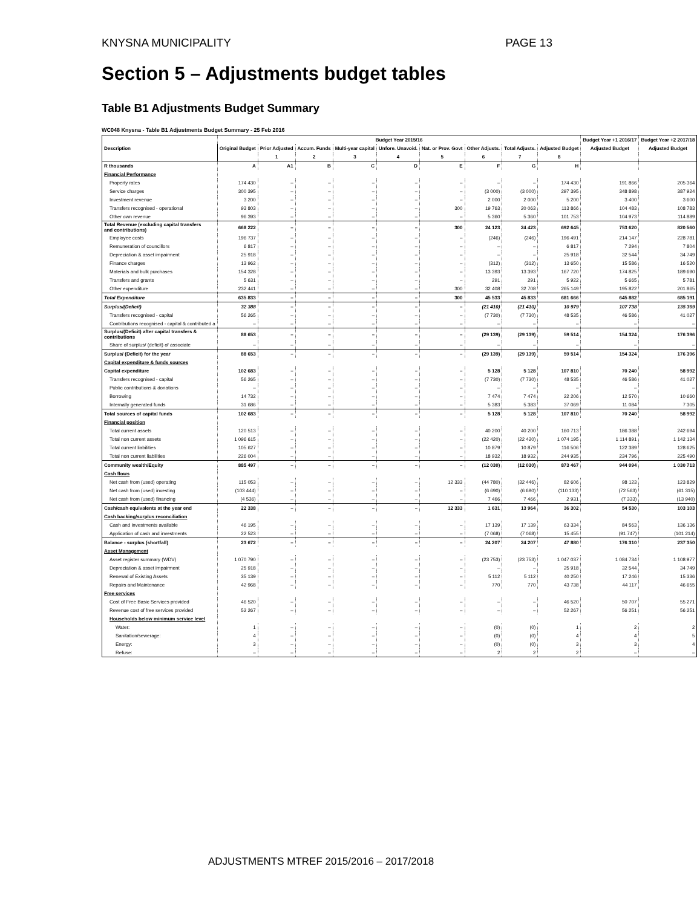KNYSNA MUNICIPALITY PAGE 13
Section 5 – Adjustments budget tables
Table B1 Adjustments Budget Summary
WC048 Knysna - Table B1 Adjustments Budget Summary - 25 Feb 2016
| Description | Budget Year 2015/16 | | | | | | | | | Budget Year +1 2016/17 | Budget Year +2 2017/18 |
| --- | --- | --- | --- | --- | --- | --- | --- | --- | --- | --- | --- |
| | Original Budget | Prior Adjusted | Accum. Funds | Multi-year capital | Unforе. Unavoid. | Nat. or Prov. Govt | Other Adjusts. | Total Adjusts. | Adjusted Budget | Adjusted Budget | Adjusted Budget |
| | | 1 | 2 | 3 | 4 | 5 | 6 | 7 | 8 | | |
| R thousands | A | A1 | B | C | D | E | F | G | H | | |
| Financial Performance | | | | | | | | | | | |
| Property rates | 174 430 | – | – | – | – | – | – | – | 174 430 | 191 866 | 205 364 |
| Service charges | 300 395 | – | – | – | – | – | (3 000) | (3 000) | 297 395 | 348 898 | 387 924 |
| Investment revenue | 3 200 | – | – | – | – | – | 2 000 | 2 000 | 5 200 | 3 400 | 3 600 |
| Transfers recognised - operational | 93 803 | – | – | – | – | 300 | 19 763 | 20 063 | 113 866 | 104 483 | 108 783 |
| Other own revenue | 96 393 | – | – | – | – | – | 5 360 | 5 360 | 101 753 | 104 973 | 114 889 |
| Total Revenue (excluding capital transfers and contributions) | 668 222 | – | – | – | – | 300 | 24 123 | 24 423 | 692 645 | 753 620 | 820 560 |
| Employee costs | 196 737 | – | – | – | – | – | (246) | (246) | 196 491 | 214 147 | 228 781 |
| Remuneration of councillors | 6 817 | – | – | – | – | – | – | – | 6 817 | 7 294 | 7 804 |
| Depreciation & asset impairment | 25 918 | – | – | – | – | – | – | – | 25 918 | 32 544 | 34 749 |
| Finance charges | 13 962 | – | – | – | – | – | (312) | (312) | 13 650 | 15 586 | 16 520 |
| Materials and bulk purchases | 154 328 | – | – | – | – | – | 13 393 | 13 393 | 167 720 | 174 825 | 189 690 |
| Transfers and grants | 5 631 | – | – | – | – | – | 291 | 291 | 5 922 | 5 665 | 5 781 |
| Other expenditure | 232 441 | – | – | – | – | 300 | 32 408 | 32 708 | 265 149 | 195 822 | 201 865 |
| Total Expenditure | 635 833 | – | – | – | – | 300 | 45 533 | 45 833 | 681 666 | 645 882 | 685 191 |
| Surplus/(Deficit) | 32 388 | – | – | – | – | – | (21 410) | (21 410) | 10 979 | 107 738 | 135 369 |
| Transfers recognised - capital | 56 265 | – | – | – | – | – | (7 730) | (7 730) | 48 535 | 46 586 | 41 027 |
| Contributions recognised - capital & contributed a | – | – | – | – | – | – | – | – | – | – | – |
| Surplus/(Deficit) after capital transfers & contributions | 88 653 | – | – | – | – | – | (29 139) | (29 139) | 59 514 | 154 324 | 176 396 |
| Share of surplus/ (deficit) of associate | – | – | – | – | – | – | – | – | – | – | – |
| Surplus/ (Deficit) for the year | 88 653 | – | – | – | – | – | (29 139) | (29 139) | 59 514 | 154 324 | 176 396 |
| Capital expenditure & funds sources | | | | | | | | | | | |
| Capital expenditure | 102 683 | – | – | – | – | – | 5 128 | 5 128 | 107 810 | 70 240 | 58 992 |
| Transfers recognised - capital | 56 265 | – | – | – | – | – | (7 730) | (7 730) | 48 535 | 46 586 | 41 027 |
| Public contributions & donations | – | – | – | – | – | – | – | – | – | – | – |
| Borrowing | 14 732 | – | – | – | – | – | 7 474 | 7 474 | 22 206 | 12 570 | 10 660 |
| Internally generated funds | 31 686 | – | – | – | – | – | 5 383 | 5 383 | 37 069 | 11 084 | 7 305 |
| Total sources of capital funds | 102 683 | – | – | – | – | – | 5 128 | 5 128 | 107 810 | 70 240 | 58 992 |
| Financial position | | | | | | | | | | | |
| Total current assets | 120 513 | – | – | – | – | – | 40 200 | 40 200 | 160 713 | 186 388 | 242 694 |
| Total non current assets | 1 096 615 | – | – | – | – | – | (22 420) | (22 420) | 1 074 195 | 1 114 891 | 1 142 134 |
| Total current liabilities | 105 627 | – | – | – | – | – | 10 879 | 10 879 | 116 506 | 122 389 | 128 625 |
| Total non current liabilities | 226 004 | – | – | – | – | – | 18 932 | 18 932 | 244 935 | 234 796 | 225 490 |
| Community wealth/Equity | 885 497 | – | – | – | – | – | (12 030) | (12 030) | 873 467 | 944 094 | 1 030 713 |
| Cash flows | | | | | | | | | | | |
| Net cash from (used) operating | 115 053 | – | – | – | – | 12 333 | (44 780) | (32 446) | 82 606 | 98 123 | 123 829 |
| Net cash from (used) investing | (103 444) | – | – | – | – | – | (6 690) | (6 690) | (110 133) | (72 563) | (61 315) |
| Net cash from (used) financing | (4 536) | – | – | – | – | – | 7 466 | 7 466 | 2 931 | (7 333) | (13 940) |
| Cash/cash equivalents at the year end | 22 338 | – | – | – | – | 12 333 | 1 631 | 13 964 | 36 302 | 54 530 | 103 103 |
| Cash backing/surplus reconciliation | | | | | | | | | | | |
| Cash and investments available | 46 195 | – | – | – | – | – | 17 139 | 17 139 | 63 334 | 84 563 | 136 136 |
| Application of cash and investments | 22 523 | – | – | – | – | – | (7 068) | (7 068) | 15 455 | (91 747) | (101 214) |
| Balance - surplus (shortfall) | 23 672 | – | – | – | – | – | 24 207 | 24 207 | 47 880 | 176 310 | 237 350 |
| Asset Management | | | | | | | | | | | |
| Asset register summary (WDV) | 1 070 790 | – | – | – | – | – | (23 753) | (23 753) | 1 047 037 | 1 084 734 | 1 108 977 |
| Depreciation & asset impairment | 25 918 | – | – | – | – | – | – | – | 25 918 | 32 544 | 34 749 |
| Renewal of Existing Assets | 35 139 | – | – | – | – | – | 5 112 | 5 112 | 40 250 | 17 246 | 15 336 |
| Repairs and Maintenance | 42 968 | – | – | – | – | – | 770 | 770 | 43 738 | 44 117 | 46 655 |
| Free services | | | | | | | | | | | |
| Cost of Free Basic Services provided | 46 520 | – | – | – | – | – | – | – | 46 520 | 50 707 | 55 271 |
| Revenue cost of free services provided | 52 267 | – | – | – | – | – | – | – | 52 267 | 56 251 | 56 251 |
| Households below minimum service level | | | | | | | | | | | |
| Water: | 1 | – | – | – | – | – | (0) | (0) | 1 | 2 | 2 |
| Sanitation/sewerage: | 4 | – | – | – | – | – | (0) | (0) | 4 | 4 | 5 |
| Energy: | 3 | – | – | – | – | – | (0) | (0) | 3 | 3 | 4 |
| Refuse: | – | – | – | – | – | – | 2 | 2 | 2 | – | – |
ADJUSTMENTS MTREF 2015/2016 – 2017/2018